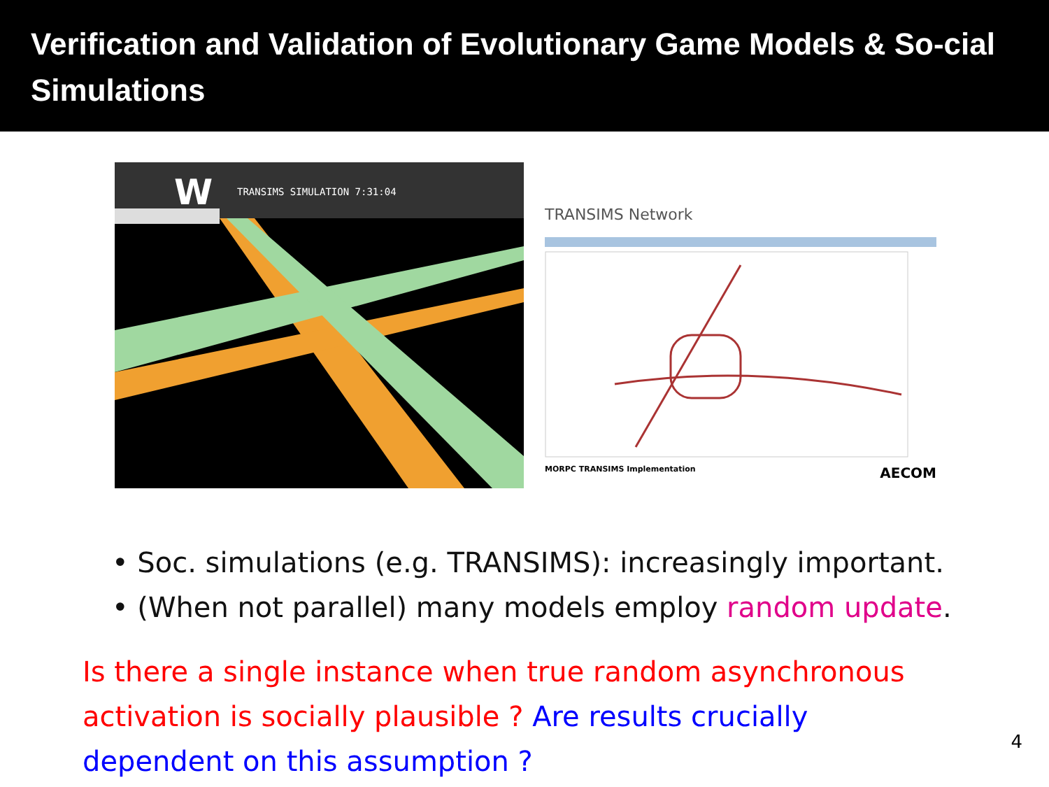Verification and Validation of Evolutionary Game Models & So-cial Simulations
TRANSIMS SIMULATION 7:31:04
W
TRANSIMS Network
MORPC TRANSIMS Implementation AECOM
• Soc. simulations (e.g. TRANSIMS): increasingly important.
• (When not parallel) many models employ random update.
Is there a single instance when true random asynchronous activation is socially plausible ? Are results crucially dependent on this assumption ?
4